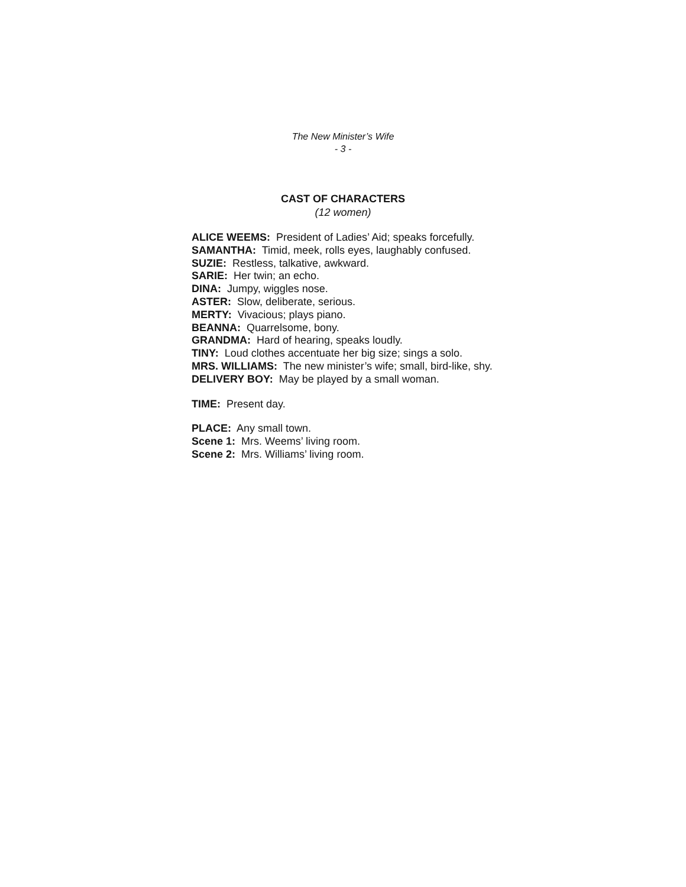The New Minister’s Wife
- 3 -
CAST OF CHARACTERS
(12 women)
ALICE WEEMS: President of Ladies’ Aid; speaks forcefully.
SAMANTHA: Timid, meek, rolls eyes, laughably confused.
SUZIE: Restless, talkative, awkward.
SARIE: Her twin; an echo.
DINA: Jumpy, wiggles nose.
ASTER: Slow, deliberate, serious.
MERTY: Vivacious; plays piano.
BEANNA: Quarrelsome, bony.
GRANDMA: Hard of hearing, speaks loudly.
TINY: Loud clothes accentuate her big size; sings a solo.
MRS. WILLIAMS: The new minister’s wife; small, bird-like, shy.
DELIVERY BOY: May be played by a small woman.
TIME: Present day.
PLACE: Any small town.
Scene 1: Mrs. Weems’ living room.
Scene 2: Mrs. Williams’ living room.